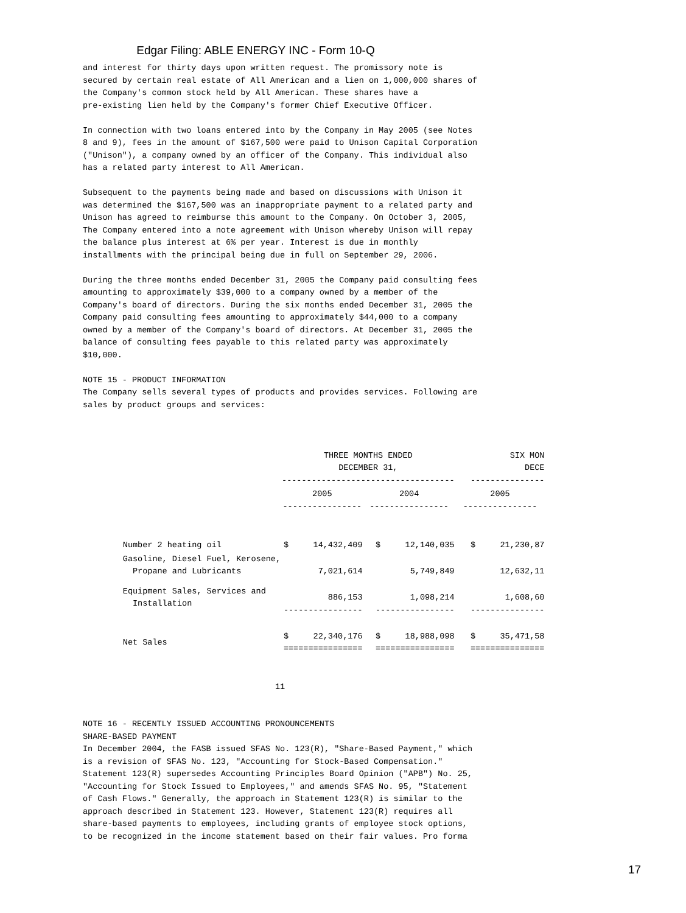Edgar Filing: ABLE ENERGY INC - Form 10-Q
and interest for thirty days upon written request. The promissory note is
secured by certain real estate of All American and a lien on 1,000,000 shares of
the Company's common stock held by All American. These shares have a
pre-existing lien held by the Company's former Chief Executive Officer.

In connection with two loans entered into by the Company in May 2005 (see Notes
8 and 9), fees in the amount of $167,500 were paid to Unison Capital Corporation
("Unison"), a company owned by an officer of the Company. This individual also
has a related party interest to All American.

Subsequent to the payments being made and based on discussions with Unison it
was determined the $167,500 was an inappropriate payment to a related party and
Unison has agreed to reimburse this amount to the Company. On October 3, 2005,
The Company entered into a note agreement with Unison whereby Unison will repay
the balance plus interest at 6% per year. Interest is due in monthly
installments with the principal being due in full on September 29, 2006.

During the three months ended December 31, 2005 the Company paid consulting fees
amounting to approximately $39,000 to a company owned by a member of the
Company's board of directors. During the six months ended December 31, 2005 the
Company paid consulting fees amounting to approximately $44,000 to a company
owned by a member of the Company's board of directors. At December 31, 2005 the
balance of consulting fees payable to this related party was approximately
$10,000.

NOTE 15 - PRODUCT INFORMATION
The Company sells several types of products and provides services. Following are
sales by product groups and services:
| | THREE MONTHS ENDED DECEMBER 31, ----------------------------------- | | SIX MON DECE --------------- |
| --- | --- | --- | --- |
| | 2005 ---------------- | 2004 ---------------- | 2005 --------------- |
| Number 2 heating oil | $ 14,432,409 | $ 12,140,035 | $ 21,230,87 |
| Gasoline, Diesel Fuel, Kerosene, Propane and Lubricants | 7,021,614 | 5,749,849 | 12,632,11 |
| Equipment Sales, Services and Installation | 886,153 ---------------- | 1,098,214 ---------------- | 1,608,60 --------------- |
| Net Sales | $ 22,340,176 ================ | $ 18,988,098 ================ | $ 35,471,58 =============== |
                                       11


NOTE 16 - RECENTLY ISSUED ACCOUNTING PRONOUNCEMENTS
SHARE-BASED PAYMENT
In December 2004, the FASB issued SFAS No. 123(R), "Share-Based Payment," which
is a revision of SFAS No. 123, "Accounting for Stock-Based Compensation."
Statement 123(R) supersedes Accounting Principles Board Opinion ("APB") No. 25,
"Accounting for Stock Issued to Employees," and amends SFAS No. 95, "Statement
of Cash Flows." Generally, the approach in Statement 123(R) is similar to the
approach described in Statement 123. However, Statement 123(R) requires all
share-based payments to employees, including grants of employee stock options,
to be recognized in the income statement based on their fair values. Pro forma
17